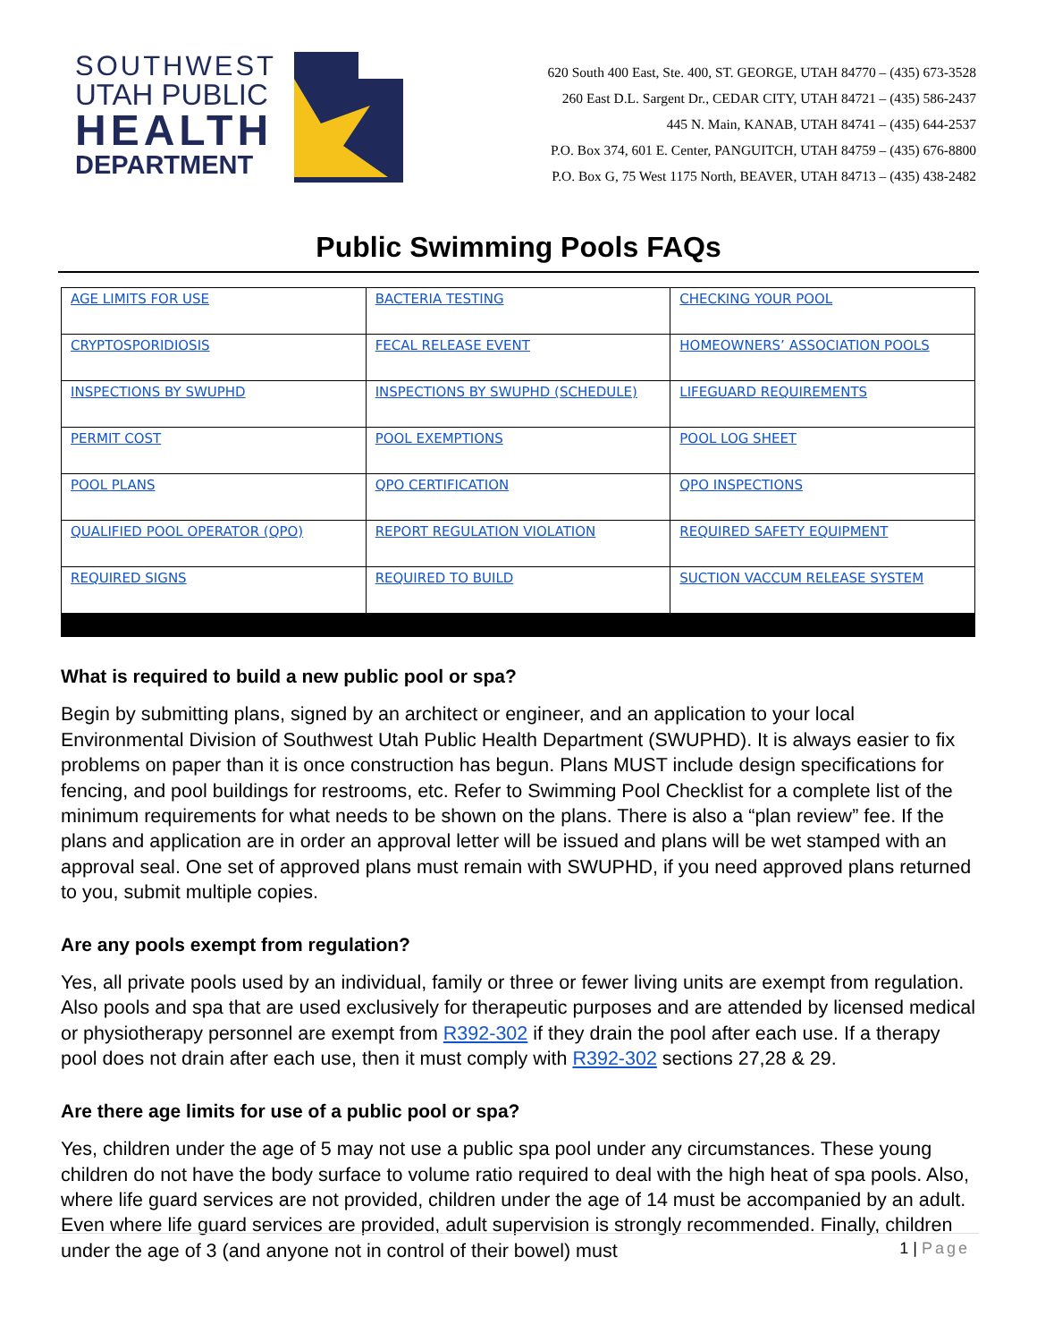SOUTHWEST
UTAH PUBLIC
HEALTH
DEPARTMENT
620 South 400 East, Ste. 400, ST. GEORGE, UTAH 84770 – (435) 673-3528
260 East D.L. Sargent Dr., CEDAR CITY, UTAH 84721 – (435) 586-2437
445 N. Main, KANAB, UTAH 84741 – (435) 644-2537
P.O. Box 374, 601 E. Center, PANGUITCH, UTAH 84759 – (435) 676-8800
P.O. Box G, 75 West 1175 North, BEAVER, UTAH 84713 – (435) 438-2482
Public Swimming Pools FAQs
| AGE LIMITS FOR USE | BACTERIA TESTING | CHECKING YOUR POOL |
| CRYPTOSPORIDIOSIS | FECAL RELEASE EVENT | HOMEOWNERS’ ASSOCIATION POOLS |
| INSPECTIONS BY SWUPHD | INSPECTIONS BY SWUPHD (SCHEDULE) | LIFEGUARD REQUIREMENTS |
| PERMIT COST | POOL EXEMPTIONS | POOL LOG SHEET |
| POOL PLANS | QPO CERTIFICATION | QPO INSPECTIONS |
| QUALIFIED POOL OPERATOR (QPO) | REPORT REGULATION VIOLATION | REQUIRED SAFETY EQUIPMENT |
| REQUIRED SIGNS | REQUIRED TO BUILD | SUCTION VACCUM RELEASE SYSTEM |
What is required to build a new public pool or spa?
Begin by submitting plans, signed by an architect or engineer, and an application to your local Environmental Division of Southwest Utah Public Health Department (SWUPHD). It is always easier to fix problems on paper than it is once construction has begun. Plans MUST include design specifications for fencing, and pool buildings for restrooms, etc. Refer to Swimming Pool Checklist for a complete list of the minimum requirements for what needs to be shown on the plans. There is also a “plan review” fee. If the plans and application are in order an approval letter will be issued and plans will be wet stamped with an approval seal. One set of approved plans must remain with SWUPHD, if you need approved plans returned to you, submit multiple copies.
Are any pools exempt from regulation?
Yes, all private pools used by an individual, family or three or fewer living units are exempt from regulation. Also pools and spa that are used exclusively for therapeutic purposes and are attended by licensed medical or physiotherapy personnel are exempt from R392-302 if they drain the pool after each use. If a therapy pool does not drain after each use, then it must comply with R392-302 sections 27,28 & 29.
Are there age limits for use of a public pool or spa?
Yes, children under the age of 5 may not use a public spa pool under any circumstances. These young children do not have the body surface to volume ratio required to deal with the high heat of spa pools. Also, where life guard services are not provided, children under the age of 14 must be accompanied by an adult. Even where life guard services are provided, adult supervision is strongly recommended. Finally, children under the age of 3 (and anyone not in control of their bowel) must
1 | Page